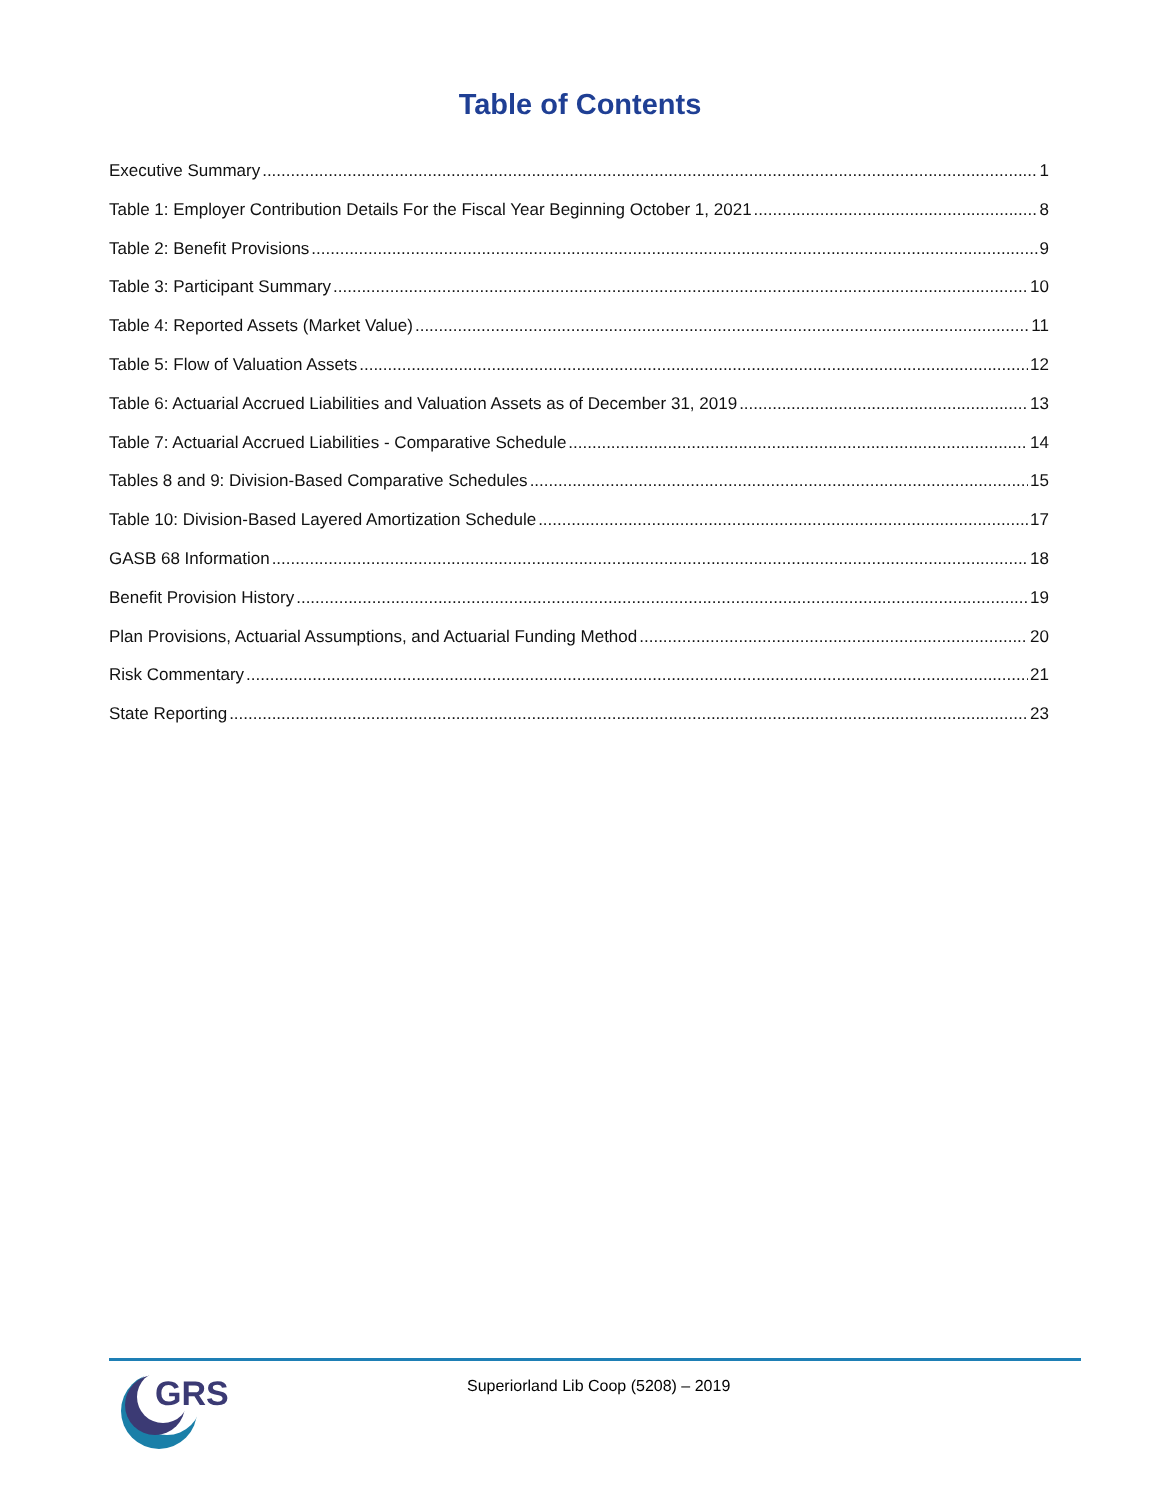Table of Contents
Executive Summary 1
Table 1: Employer Contribution Details For the Fiscal Year Beginning October 1, 2021 8
Table 2: Benefit Provisions 9
Table 3: Participant Summary 10
Table 4: Reported Assets (Market Value) 11
Table 5: Flow of Valuation Assets 12
Table 6: Actuarial Accrued Liabilities and Valuation Assets as of December 31, 2019 13
Table 7: Actuarial Accrued Liabilities - Comparative Schedule 14
Tables 8 and 9: Division-Based Comparative Schedules 15
Table 10: Division-Based Layered Amortization Schedule 17
GASB 68 Information 18
Benefit Provision History 19
Plan Provisions, Actuarial Assumptions, and Actuarial Funding Method 20
Risk Commentary 21
State Reporting 23
GRS
Superiorland Lib Coop (5208) – 2019